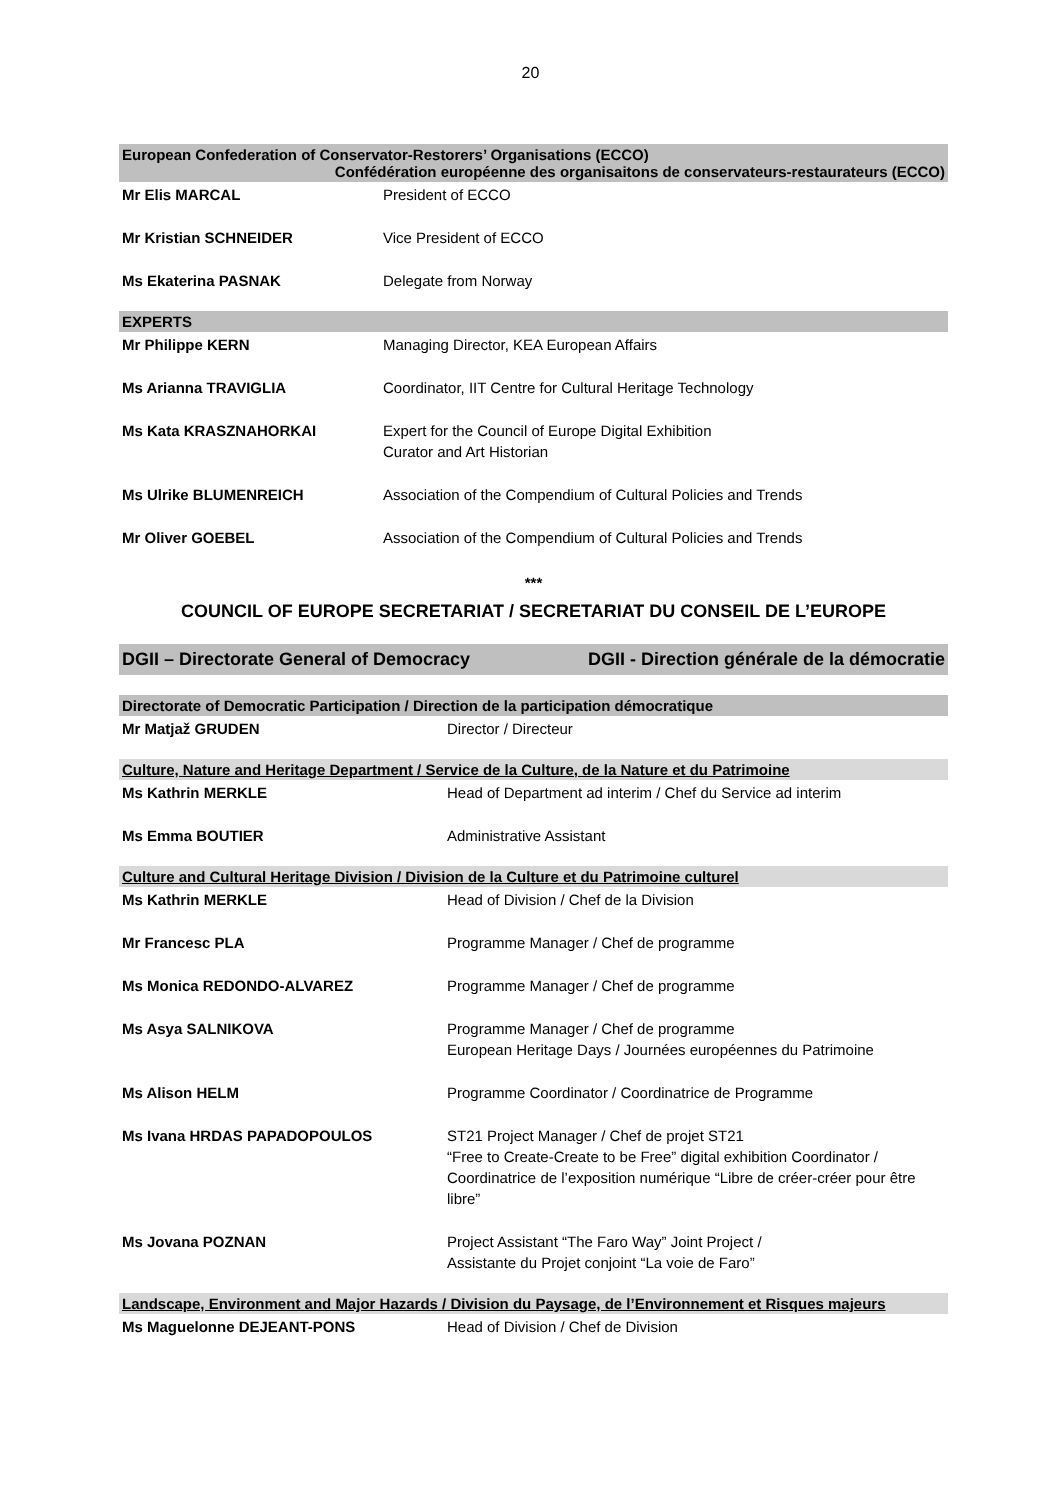20
European Confederation of Conservator-Restorers’ Organisations (ECCO)
Confédération européenne des organisaitons de conservateurs-restaurateurs (ECCO)
| Mr Elis MARCAL | President of ECCO |
| Mr Kristian SCHNEIDER | Vice President of ECCO |
| Ms Ekaterina PASNAK | Delegate from Norway |
EXPERTS
| Mr Philippe KERN | Managing Director, KEA European Affairs |
| Ms Arianna TRAVIGLIA | Coordinator, IIT Centre for Cultural Heritage Technology |
| Ms Kata KRASZNAHORKAI | Expert for the Council of Europe Digital Exhibition Curator and Art Historian |
| Ms Ulrike BLUMENREICH | Association of the Compendium of Cultural Policies and Trends |
| Mr Oliver GOEBEL | Association of the Compendium of Cultural Policies and Trends |
***
COUNCIL OF EUROPE SECRETARIAT / SECRETARIAT DU CONSEIL DE L’EUROPE
DGII – Directorate General of Democracy DGII - Direction générale de la démocratie
Directorate of Democratic Participation / Direction de la participation démocratique
| Mr Matjaž GRUDEN | Director / Directeur |
Culture, Nature and Heritage Department / Service de la Culture, de la Nature et du Patrimoine
| Ms Kathrin MERKLE | Head of Department ad interim / Chef du Service ad interim |
| Ms Emma BOUTIER | Administrative Assistant |
Culture and Cultural Heritage Division / Division de la Culture et du Patrimoine culturel
| Ms Kathrin MERKLE | Head of Division / Chef de la Division |
| Mr Francesc PLA | Programme Manager / Chef de programme |
| Ms Monica REDONDO-ALVAREZ | Programme Manager / Chef de programme |
| Ms Asya SALNIKOVA | Programme Manager / Chef de programme European Heritage Days / Journées européennes du Patrimoine |
| Ms Alison HELM | Programme Coordinator / Coordinatrice de Programme |
| Ms Ivana HRDAS PAPADOPOULOS | ST21 Project Manager / Chef de projet ST21 “Free to Create-Create to be Free” digital exhibition Coordinator / Coordinatrice de l’exposition numérique “Libre de créer-créer pour être libre” |
| Ms Jovana POZNAN | Project Assistant “The Faro Way” Joint Project / Assistante du Projet conjoint “La voie de Faro” |
Landscape, Environment and Major Hazards / Division du Paysage, de l’Environnement et Risques majeurs
| Ms Maguelonne DEJEANT-PONS | Head of Division / Chef de Division |